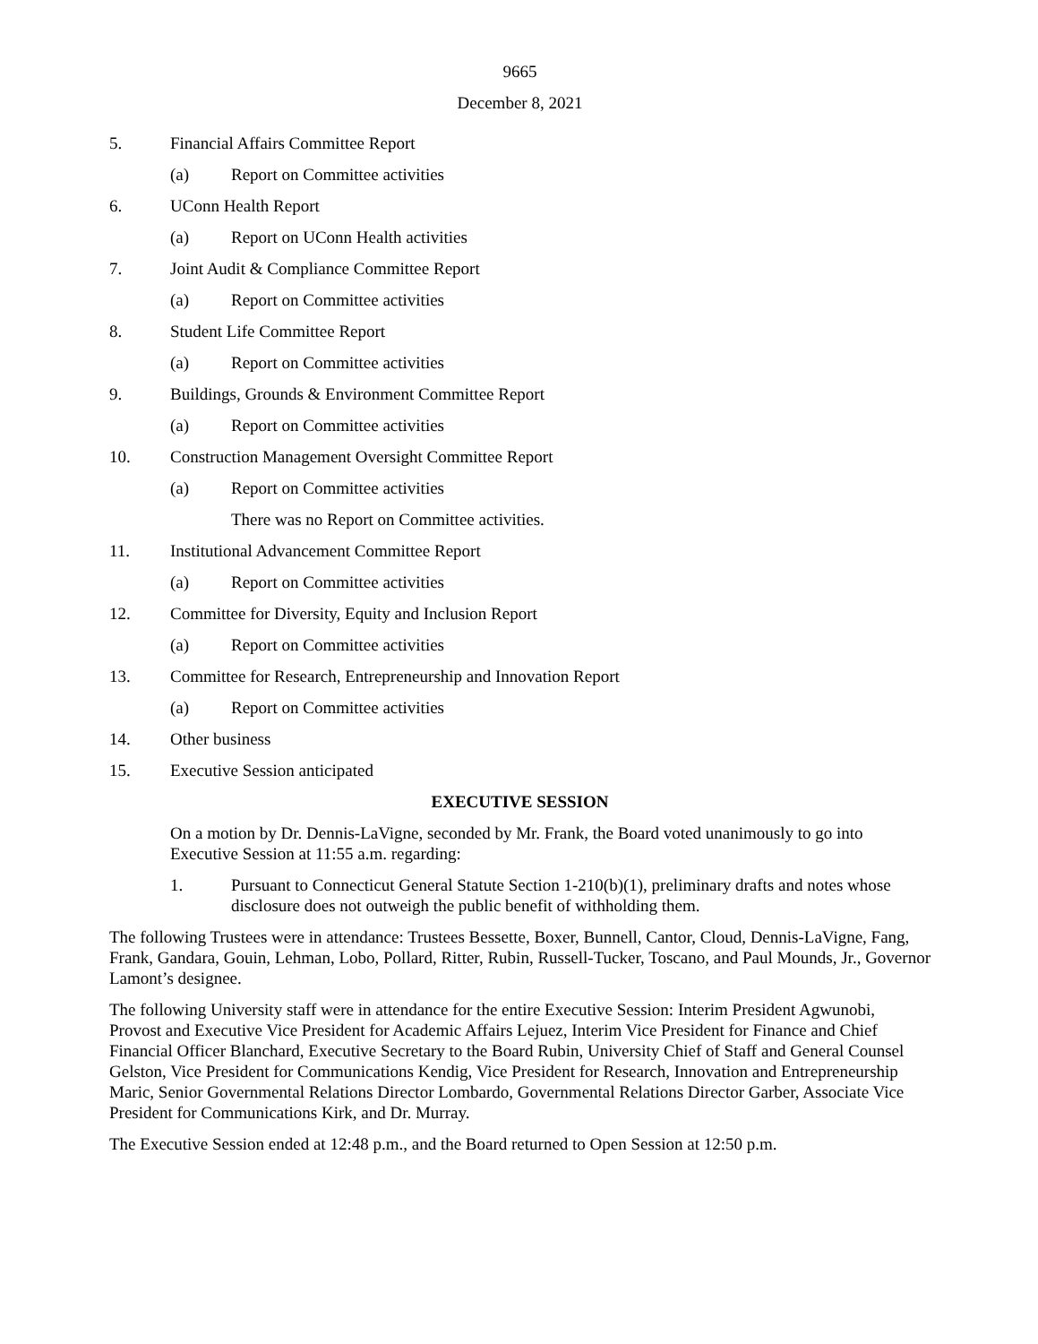9665
December 8, 2021
5. Financial Affairs Committee Report
(a) Report on Committee activities
6. UConn Health Report
(a) Report on UConn Health activities
7. Joint Audit & Compliance Committee Report
(a) Report on Committee activities
8. Student Life Committee Report
(a) Report on Committee activities
9. Buildings, Grounds & Environment Committee Report
(a) Report on Committee activities
10. Construction Management Oversight Committee Report
(a) Report on Committee activities
There was no Report on Committee activities.
11. Institutional Advancement Committee Report
(a) Report on Committee activities
12. Committee for Diversity, Equity and Inclusion Report
(a) Report on Committee activities
13. Committee for Research, Entrepreneurship and Innovation Report
(a) Report on Committee activities
14. Other business
15. Executive Session anticipated
EXECUTIVE SESSION
On a motion by Dr. Dennis-LaVigne, seconded by Mr. Frank, the Board voted unanimously to go into Executive Session at 11:55 a.m. regarding:
1. Pursuant to Connecticut General Statute Section 1-210(b)(1), preliminary drafts and notes whose disclosure does not outweigh the public benefit of withholding them.
The following Trustees were in attendance: Trustees Bessette, Boxer, Bunnell, Cantor, Cloud, Dennis-LaVigne, Fang, Frank, Gandara, Gouin, Lehman, Lobo, Pollard, Ritter, Rubin, Russell-Tucker, Toscano, and Paul Mounds, Jr., Governor Lamont’s designee.
The following University staff were in attendance for the entire Executive Session: Interim President Agwunobi, Provost and Executive Vice President for Academic Affairs Lejuez, Interim Vice President for Finance and Chief Financial Officer Blanchard, Executive Secretary to the Board Rubin, University Chief of Staff and General Counsel Gelston, Vice President for Communications Kendig, Vice President for Research, Innovation and Entrepreneurship Maric, Senior Governmental Relations Director Lombardo, Governmental Relations Director Garber, Associate Vice President for Communications Kirk, and Dr. Murray.
The Executive Session ended at 12:48 p.m., and the Board returned to Open Session at 12:50 p.m.